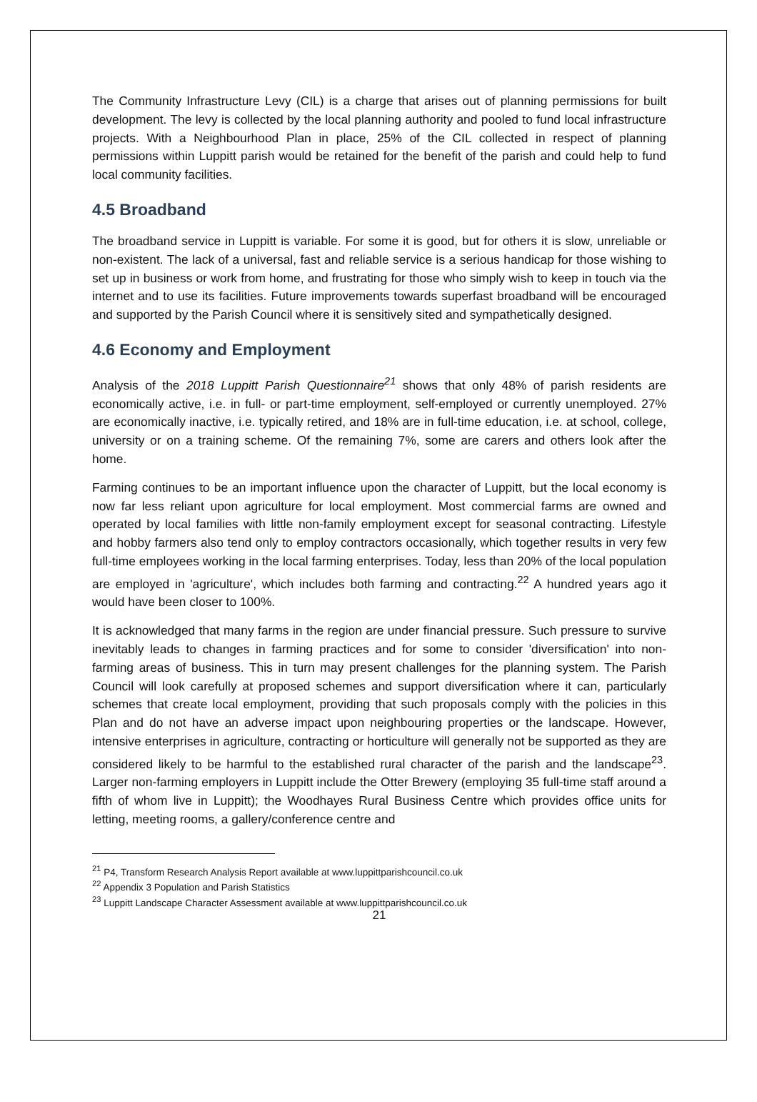The Community Infrastructure Levy (CIL) is a charge that arises out of planning permissions for built development. The levy is collected by the local planning authority and pooled to fund local infrastructure projects. With a Neighbourhood Plan in place, 25% of the CIL collected in respect of planning permissions within Luppitt parish would be retained for the benefit of the parish and could help to fund local community facilities.
4.5 Broadband
The broadband service in Luppitt is variable. For some it is good, but for others it is slow, unreliable or non-existent. The lack of a universal, fast and reliable service is a serious handicap for those wishing to set up in business or work from home, and frustrating for those who simply wish to keep in touch via the internet and to use its facilities. Future improvements towards superfast broadband will be encouraged and supported by the Parish Council where it is sensitively sited and sympathetically designed.
4.6 Economy and Employment
Analysis of the 2018 Luppitt Parish Questionnaire<sup>21</sup> shows that only 48% of parish residents are economically active, i.e. in full- or part-time employment, self-employed or currently unemployed. 27% are economically inactive, i.e. typically retired, and 18% are in full-time education, i.e. at school, college, university or on a training scheme. Of the remaining 7%, some are carers and others look after the home.
Farming continues to be an important influence upon the character of Luppitt, but the local economy is now far less reliant upon agriculture for local employment. Most commercial farms are owned and operated by local families with little non-family employment except for seasonal contracting. Lifestyle and hobby farmers also tend only to employ contractors occasionally, which together results in very few full-time employees working in the local farming enterprises. Today, less than 20% of the local population are employed in 'agriculture', which includes both farming and contracting.<sup>22</sup> A hundred years ago it would have been closer to 100%.
It is acknowledged that many farms in the region are under financial pressure. Such pressure to survive inevitably leads to changes in farming practices and for some to consider 'diversification' into non-farming areas of business. This in turn may present challenges for the planning system. The Parish Council will look carefully at proposed schemes and support diversification where it can, particularly schemes that create local employment, providing that such proposals comply with the policies in this Plan and do not have an adverse impact upon neighbouring properties or the landscape. However, intensive enterprises in agriculture, contracting or horticulture will generally not be supported as they are considered likely to be harmful to the established rural character of the parish and the landscape<sup>23</sup>. Larger non-farming employers in Luppitt include the Otter Brewery (employing 35 full-time staff around a fifth of whom live in Luppitt); the Woodhayes Rural Business Centre which provides office units for letting, meeting rooms, a gallery/conference centre and
<sup>21</sup> P4, Transform Research Analysis Report available at www.luppittparishcouncil.co.uk
<sup>22</sup> Appendix 3 Population and Parish Statistics
<sup>23</sup> Luppitt Landscape Character Assessment available at www.luppittparishcouncil.co.uk
21